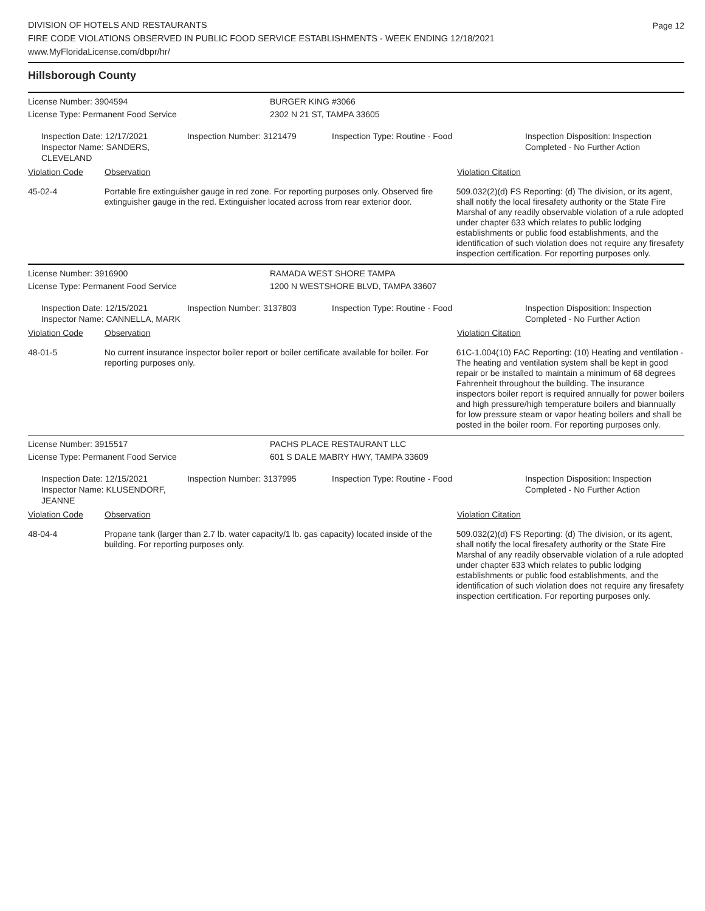Page 12
DIVISION OF HOTELS AND RESTAURANTS
FIRE CODE VIOLATIONS OBSERVED IN PUBLIC FOOD SERVICE ESTABLISHMENTS - WEEK ENDING 12/18/2021
www.MyFloridaLicense.com/dbpr/hr/
Hillsborough County
License Number: 3904594 BURGER KING #3066
License Type: Permanent Food Service 2302 N 21 ST, TAMPA 33605
Inspection Date: 12/17/2021
Inspector Name: SANDERS, CLEVELAND
Inspection Number: 3121479 Inspection Type: Routine - Food Inspection Disposition: Inspection
Completed - No Further Action
Violation Code Observation Violation Citation
45-02-4 Portable fire extinguisher gauge in red zone. For reporting purposes only. Observed fire extinguisher gauge in the red. Extinguisher located across from rear exterior door.
509.032(2)(d) FS Reporting: (d) The division, or its agent, shall notify the local firesafety authority or the State Fire Marshal of any readily observable violation of a rule adopted under chapter 633 which relates to public lodging establishments or public food establishments, and the identification of such violation does not require any firesafety inspection certification. For reporting purposes only.
License Number: 3916900 RAMADA WEST SHORE TAMPA
License Type: Permanent Food Service 1200 N WESTSHORE BLVD, TAMPA 33607
Inspection Date: 12/15/2021
Inspector Name: CANNELLA, MARK
Inspection Number: 3137803 Inspection Type: Routine - Food Inspection Disposition: Inspection
Completed - No Further Action
Violation Code Observation Violation Citation
48-01-5 No current insurance inspector boiler report or boiler certificate available for boiler. For reporting purposes only.
61C-1.004(10) FAC Reporting: (10) Heating and ventilation - The heating and ventilation system shall be kept in good repair or be installed to maintain a minimum of 68 degrees Fahrenheit throughout the building. The insurance inspectors boiler report is required annually for power boilers and high pressure/high temperature boilers and biannually for low pressure steam or vapor heating boilers and shall be posted in the boiler room. For reporting purposes only.
License Number: 3915517 PACHS PLACE RESTAURANT LLC
License Type: Permanent Food Service 601 S DALE MABRY HWY, TAMPA 33609
Inspection Date: 12/15/2021
Inspector Name: KLUSENDORF, JEANNE
Inspection Number: 3137995 Inspection Type: Routine - Food Inspection Disposition: Inspection
Completed - No Further Action
Violation Code Observation Violation Citation
48-04-4 Propane tank (larger than 2.7 lb. water capacity/1 lb. gas capacity) located inside of the building. For reporting purposes only.
509.032(2)(d) FS Reporting: (d) The division, or its agent, shall notify the local firesafety authority or the State Fire Marshal of any readily observable violation of a rule adopted under chapter 633 which relates to public lodging establishments or public food establishments, and the identification of such violation does not require any firesafety inspection certification. For reporting purposes only.